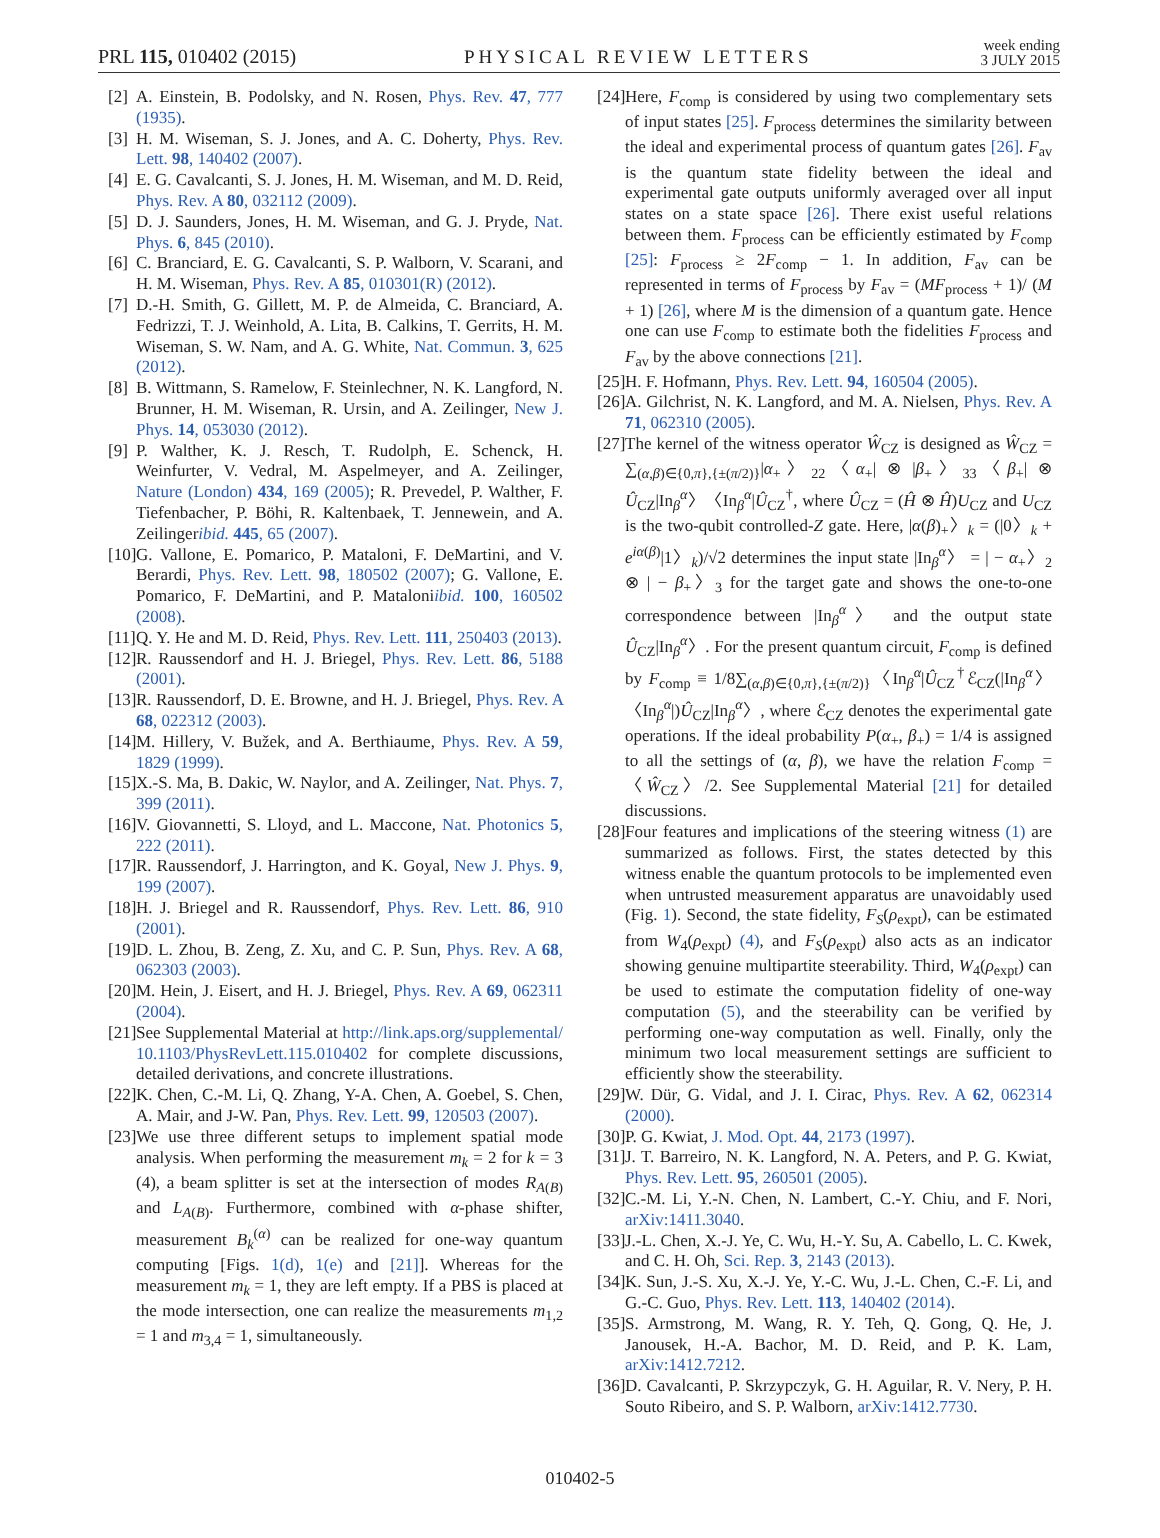PRL 115, 010402 (2015) PHYSICAL REVIEW LETTERS week ending
3 JULY 2015
[2] A. Einstein, B. Podolsky, and N. Rosen, Phys. Rev. 47, 777 (1935).
[3] H. M. Wiseman, S. J. Jones, and A. C. Doherty, Phys. Rev. Lett. 98, 140402 (2007).
[4] E. G. Cavalcanti, S. J. Jones, H. M. Wiseman, and M. D. Reid, Phys. Rev. A 80, 032112 (2009).
[5] D. J. Saunders, Jones, H. M. Wiseman, and G. J. Pryde, Nat. Phys. 6, 845 (2010).
[6] C. Branciard, E. G. Cavalcanti, S. P. Walborn, V. Scarani, and H. M. Wiseman, Phys. Rev. A 85, 010301(R) (2012).
[7] D.-H. Smith, G. Gillett, M. P. de Almeida, C. Branciard, A. Fedrizzi, T. J. Weinhold, A. Lita, B. Calkins, T. Gerrits, H. M. Wiseman, S. W. Nam, and A. G. White, Nat. Commun. 3, 625 (2012).
[8] B. Wittmann, S. Ramelow, F. Steinlechner, N. K. Langford, N. Brunner, H. M. Wiseman, R. Ursin, and A. Zeilinger, New J. Phys. 14, 053030 (2012).
[9] P. Walther, K. J. Resch, T. Rudolph, E. Schenck, H. Weinfurter, V. Vedral, M. Aspelmeyer, and A. Zeilinger, Nature (London) 434, 169 (2005); R. Prevedel, P. Walther, F. Tiefenbacher, P. Böhi, R. Kaltenbaek, T. Jennewein, and A. Zeilingeribid. 445, 65 (2007).
[10] G. Vallone, E. Pomarico, P. Mataloni, F. DeMartini, and V. Berardi, Phys. Rev. Lett. 98, 180502 (2007); G. Vallone, E. Pomarico, F. DeMartini, and P. Mataloniibid. 100, 160502 (2008).
[11] Q. Y. He and M. D. Reid, Phys. Rev. Lett. 111, 250403 (2013).
[12] R. Raussendorf and H. J. Briegel, Phys. Rev. Lett. 86, 5188 (2001).
[13] R. Raussendorf, D. E. Browne, and H. J. Briegel, Phys. Rev. A 68, 022312 (2003).
[14] M. Hillery, V. Bužek, and A. Berthiaume, Phys. Rev. A 59, 1829 (1999).
[15] X.-S. Ma, B. Dakic, W. Naylor, and A. Zeilinger, Nat. Phys. 7, 399 (2011).
[16] V. Giovannetti, S. Lloyd, and L. Maccone, Nat. Photonics 5, 222 (2011).
[17] R. Raussendorf, J. Harrington, and K. Goyal, New J. Phys. 9, 199 (2007).
[18] H. J. Briegel and R. Raussendorf, Phys. Rev. Lett. 86, 910 (2001).
[19] D. L. Zhou, B. Zeng, Z. Xu, and C. P. Sun, Phys. Rev. A 68, 062303 (2003).
[20] M. Hein, J. Eisert, and H. J. Briegel, Phys. Rev. A 69, 062311 (2004).
[21] See Supplemental Material at http://link.aps.org/supplemental/ 10.1103/PhysRevLett.115.010402 for complete discussions, detailed derivations, and concrete illustrations.
[22] K. Chen, C.-M. Li, Q. Zhang, Y-A. Chen, A. Goebel, S. Chen, A. Mair, and J-W. Pan, Phys. Rev. Lett. 99, 120503 (2007).
[23] We use three different setups to implement spatial mode analysis. When performing the measurement m<sub>k</sub> = 2 for k = 3 (4), a beam splitter is set at the intersection of modes R<sub>A(B)</sub> and L<sub>A(B)</sub>. Furthermore, combined with α-phase shifter, measurement B<sub>k</sub><sup>(α)</sup> can be realized for one-way quantum computing [Figs. 1(d), 1(e) and [21]]. Whereas for the measurement m<sub>k</sub> = 1, they are left empty. If a PBS is placed at the mode intersection, one can realize the measurements m<sub>1,2</sub> = 1 and m<sub>3,4</sub> = 1, simultaneously.
[24] Here, F<sub>comp</sub> is considered by using two complementary sets of input states [25]. F<sub>process</sub> determines the similarity between the ideal and experimental process of quantum gates [26]. F<sub>av</sub> is the quantum state fidelity between the ideal and experimental gate outputs uniformly averaged over all input states on a state space [26]. There exist useful relations between them. F<sub>process</sub> can be efficiently estimated by F<sub>comp</sub> [25]: F<sub>process</sub> ≥ 2F<sub>comp</sub> − 1. In addition, F<sub>av</sub> can be represented in terms of F<sub>process</sub> by F<sub>av</sub> = (MF<sub>process</sub> + 1)/ (M + 1) [26], where M is the dimension of a quantum gate. Hence one can use F<sub>comp</sub> to estimate both the fidelities F<sub>process</sub> and F<sub>av</sub> by the above connections [21].
[25] H. F. Hofmann, Phys. Rev. Lett. 94, 160504 (2005).
[26] A. Gilchrist, N. K. Langford, and M. A. Nielsen, Phys. Rev. A 71, 062310 (2005).
[27] The kernel of the witness operator Ŵ<sub>CZ</sub> is designed as Ŵ<sub>CZ</sub> = ∑<sub>(α,β)∈{0,π},{±(π/2)}</sub>|α<sub>+</sub>〉<sub>22</sub>〈α<sub>+</sub>| ⊗ |β<sub>+</sub>〉<sub>33</sub>〈β<sub>+</sub>| ⊗ Û<sub>CZ</sub>|In<sub>β</sub><sup>α</sup>〉〈In<sub>β</sub><sup>α</sup>|Û<sub>CZ</sub><sup>†</sup>, where Û<sub>CZ</sub> = (Ĥ ⊗ Ĥ)U<sub>CZ</sub> and U<sub>CZ</sub> is the two-qubit controlled-Z gate. Here, |α(β)<sub>+</sub>〉<sub>k</sub> = (|0〉<sub>k</sub> + e<sup>iα(β)</sup>|1〉<sub>k</sub>)/√2 determines the input state |In<sub>β</sub><sup>α</sup>〉 = | − α<sub>+</sub>〉<sub>2</sub> ⊗ | − β<sub>+</sub>〉<sub>3</sub> for the target gate and shows the one-to-one correspondence between |In<sub>β</sub><sup>α</sup>〉 and the output state Û<sub>CZ</sub>|In<sub>β</sub><sup>α</sup>〉. For the present quantum circuit, F<sub>comp</sub> is defined by F<sub>comp</sub> ≡ 1/8∑<sub>(α,β)∈{0,π},{±(π/2)}</sub>〈In<sub>β</sub><sup>α</sup>|Û<sub>CZ</sub><sup>†</sup>ℰ<sub>CZ</sub>(|In<sub>β</sub><sup>α</sup>〉 〈In<sub>β</sub><sup>α</sup>|)Û<sub>CZ</sub>|In<sub>β</sub><sup>α</sup>〉, where ℰ<sub>CZ</sub> denotes the experimental gate operations. If the ideal probability P(α<sub>+</sub>, β<sub>+</sub>) = 1/4 is assigned to all the settings of (α, β), we have the relation F<sub>comp</sub> = 〈Ŵ<sub>CZ</sub>〉/2. See Supplemental Material [21] for detailed discussions.
[28] Four features and implications of the steering witness (1) are summarized as follows. First, the states detected by this witness enable the quantum protocols to be implemented even when untrusted measurement apparatus are unavoidably used (Fig. 1). Second, the state fidelity, F<sub>S</sub>(ρ<sub>expt</sub>), can be estimated from W<sub>4</sub>(ρ<sub>expt</sub>) (4), and F<sub>S</sub>(ρ<sub>expt</sub>) also acts as an indicator showing genuine multipartite steerability. Third, W<sub>4</sub>(ρ<sub>expt</sub>) can be used to estimate the computation fidelity of one-way computation (5), and the steerability can be verified by performing one-way computation as well. Finally, only the minimum two local measurement settings are sufficient to efficiently show the steerability.
[29] W. Dür, G. Vidal, and J. I. Cirac, Phys. Rev. A 62, 062314 (2000).
[30] P. G. Kwiat, J. Mod. Opt. 44, 2173 (1997).
[31] J. T. Barreiro, N. K. Langford, N. A. Peters, and P. G. Kwiat, Phys. Rev. Lett. 95, 260501 (2005).
[32] C.-M. Li, Y.-N. Chen, N. Lambert, C.-Y. Chiu, and F. Nori, arXiv:1411.3040.
[33] J.-L. Chen, X.-J. Ye, C. Wu, H.-Y. Su, A. Cabello, L. C. Kwek, and C. H. Oh, Sci. Rep. 3, 2143 (2013).
[34] K. Sun, J.-S. Xu, X.-J. Ye, Y.-C. Wu, J.-L. Chen, C.-F. Li, and G.-C. Guo, Phys. Rev. Lett. 113, 140402 (2014).
[35] S. Armstrong, M. Wang, R. Y. Teh, Q. Gong, Q. He, J. Janousek, H.-A. Bachor, M. D. Reid, and P. K. Lam, arXiv:1412.7212.
[36] D. Cavalcanti, P. Skrzypczyk, G. H. Aguilar, R. V. Nery, P. H. Souto Ribeiro, and S. P. Walborn, arXiv:1412.7730.
010402-5